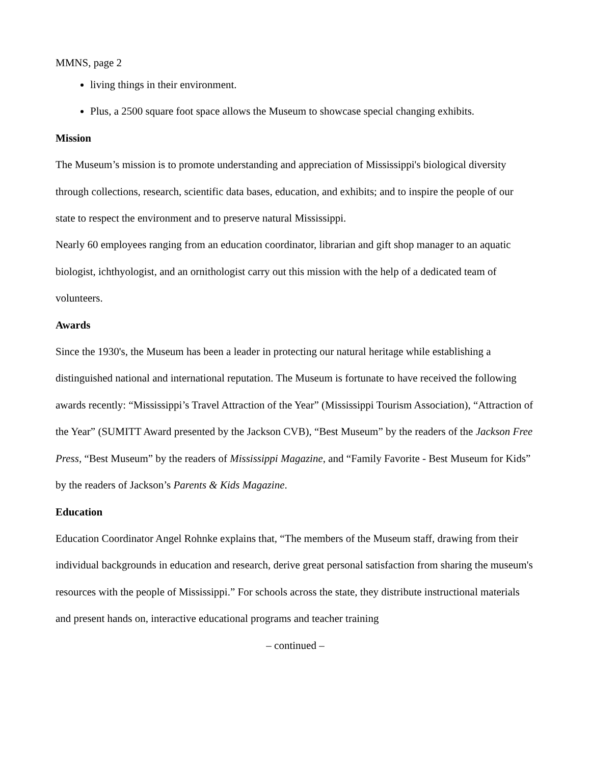MMNS, page 2
living things in their environment.
Plus, a 2500 square foot space allows the Museum to showcase special changing exhibits.
Mission
The Museum’s mission is to promote understanding and appreciation of Mississippi's biological diversity through collections, research, scientific data bases, education, and exhibits; and to inspire the people of our state to respect the environment and to preserve natural Mississippi.
Nearly 60 employees ranging from an education coordinator, librarian and gift shop manager to an aquatic biologist, ichthyologist, and an ornithologist carry out this mission with the help of a dedicated team of volunteers.
Awards
Since the 1930's, the Museum has been a leader in protecting our natural heritage while establishing a distinguished national and international reputation. The Museum is fortunate to have received the following awards recently: “Mississippi’s Travel Attraction of the Year” (Mississippi Tourism Association), “Attraction of the Year” (SUMITT Award presented by the Jackson CVB), “Best Museum” by the readers of the Jackson Free Press, “Best Museum” by the readers of Mississippi Magazine, and “Family Favorite - Best Museum for Kids” by the readers of Jackson’s Parents & Kids Magazine.
Education
Education Coordinator Angel Rohnke explains that, “The members of the Museum staff, drawing from their individual backgrounds in education and research, derive great personal satisfaction from sharing the museum's resources with the people of Mississippi.” For schools across the state, they distribute instructional materials and present hands on, interactive educational programs and teacher training
– continued –